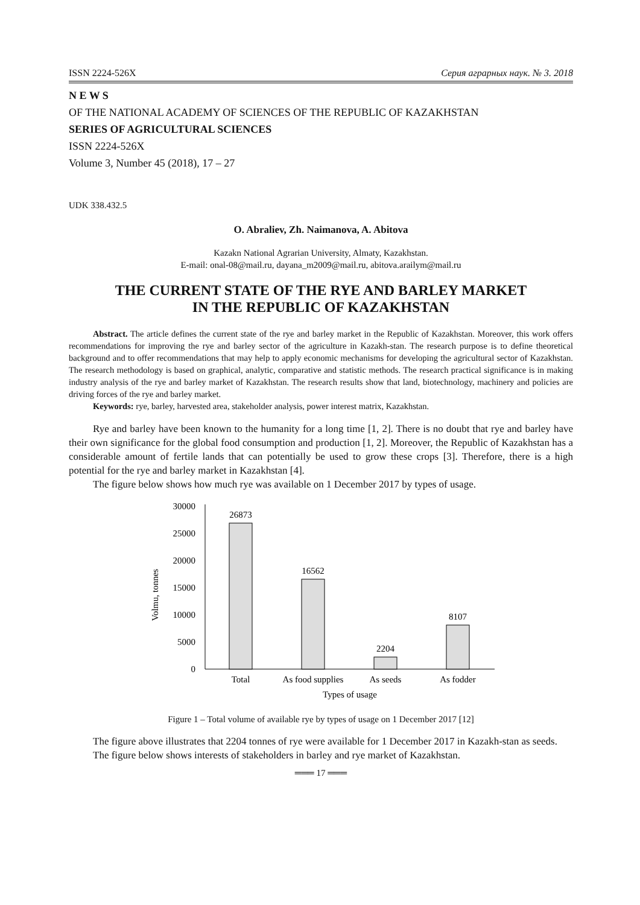ISSN 2224-526X Серия аграрных наук. № 3. 2018
N E W S
OF THE NATIONAL ACADEMY OF SCIENCES OF THE REPUBLIC OF KAZAKHSTAN
SERIES OF AGRICULTURAL SCIENCES
ISSN 2224-526X
Volume 3, Number 45 (2018), 17 – 27
UDK 338.432.5
O. Abraliev, Zh. Naimanova, A. Abitova
Kazakn National Agrarian University, Almaty, Kazakhstan.
E-mail: onal-08@mail.ru, dayana_m2009@mail.ru, abitova.arailym@mail.ru
THE CURRENT STATE OF THE RYE AND BARLEY MARKET
IN THE REPUBLIC OF KAZAKHSTAN
Abstract. The article defines the current state of the rye and barley market in the Republic of Kazakhstan. Moreover, this work offers recommendations for improving the rye and barley sector of the agriculture in Kazakh-stan. The research purpose is to define theoretical background and to offer recommendations that may help to apply economic mechanisms for developing the agricultural sector of Kazakhstan. The research methodology is based on graphical, analytic, comparative and statistic methods. The research practical significance is in making industry analysis of the rye and barley market of Kazakhstan. The research results show that land, biotechnology, machinery and policies are driving forces of the rye and barley market.
Keywords: rye, barley, harvested area, stakeholder analysis, power interest matrix, Kazakhstan.
Rye and barley have been known to the humanity for a long time [1, 2]. There is no doubt that rye and barley have their own significance for the global food consumption and production [1, 2]. Moreover, the Republic of Kazakhstan has a considerable amount of fertile lands that can potentially be used to grow these crops [3]. Therefore, there is a high potential for the rye and barley market in Kazakhstan [4].
The figure below shows how much rye was available on 1 December 2017 by types of usage.
Volmu, tonnes
30000
25000
20000
15000
10000
5000
0
26873
16562
2204
8107
Total
As food supplies
As seeds
As fodder
Types of usage
Figure 1 – Total volume of available rye by types of usage on 1 December 2017 [12]
The figure above illustrates that 2204 tonnes of rye were available for 1 December 2017 in Kazakh-stan as seeds.
The figure below shows interests of stakeholders in barley and rye market of Kazakhstan.
═══ 17 ═══